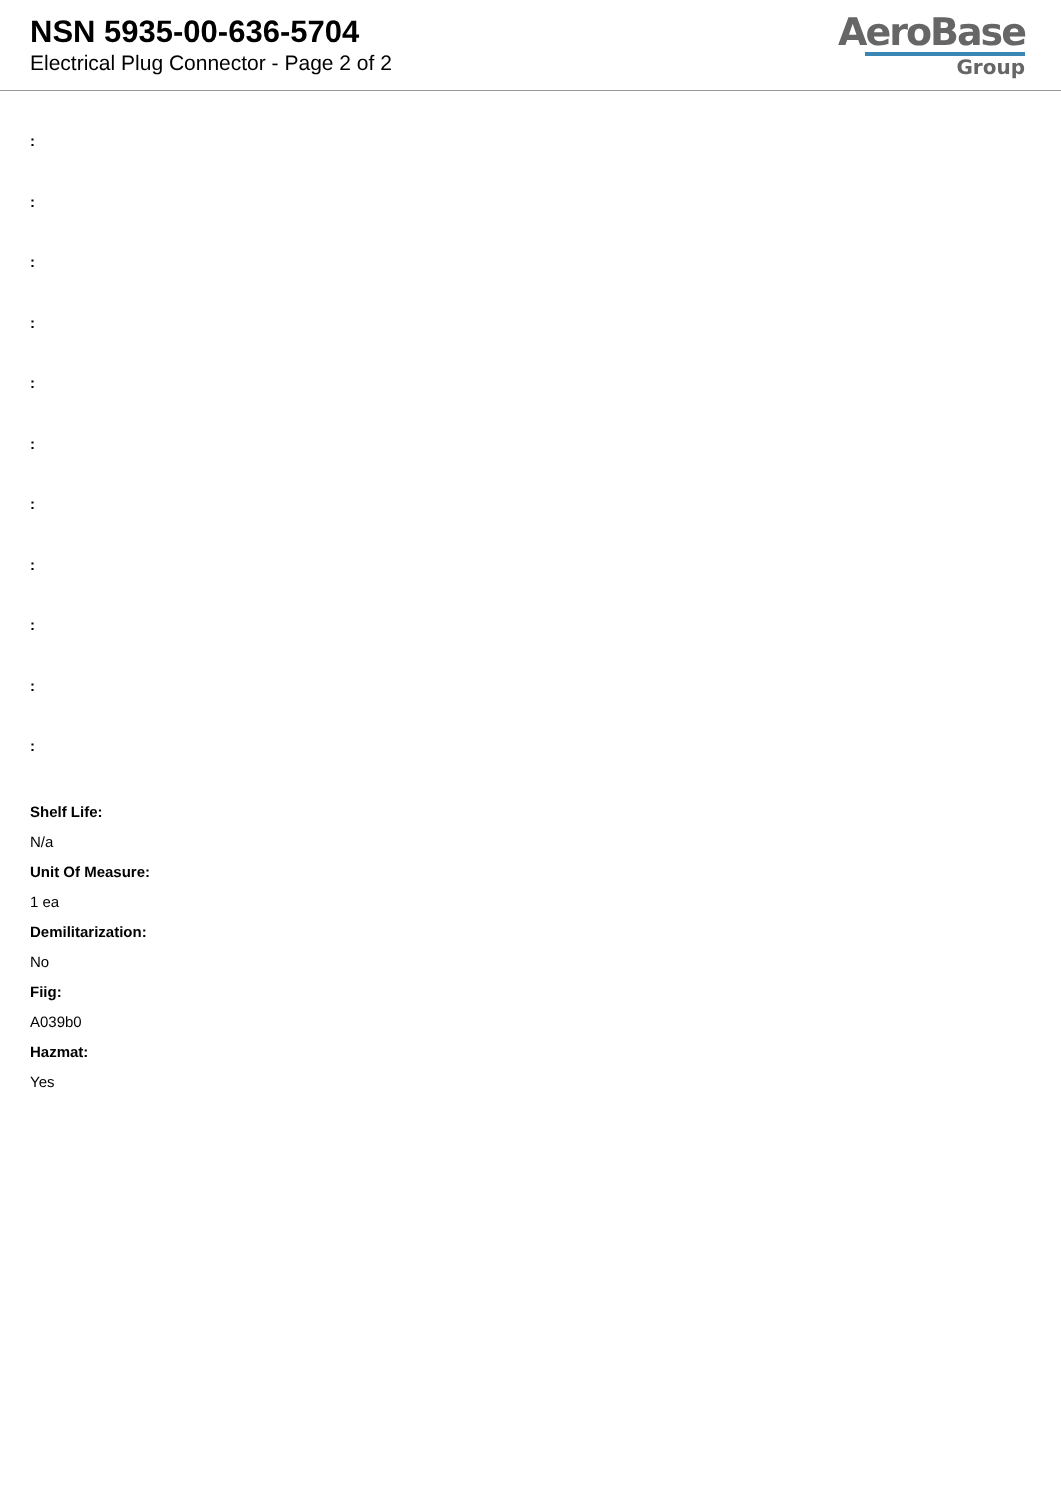NSN 5935-00-636-5704
Electrical Plug Connector - Page 2 of 2
AeroBase
Group
:
:
:
:
:
:
:
:
:
:
:
Shelf Life:
N/a
Unit Of Measure:
1 ea
Demilitarization:
No
Fiig:
A039b0
Hazmat:
Yes